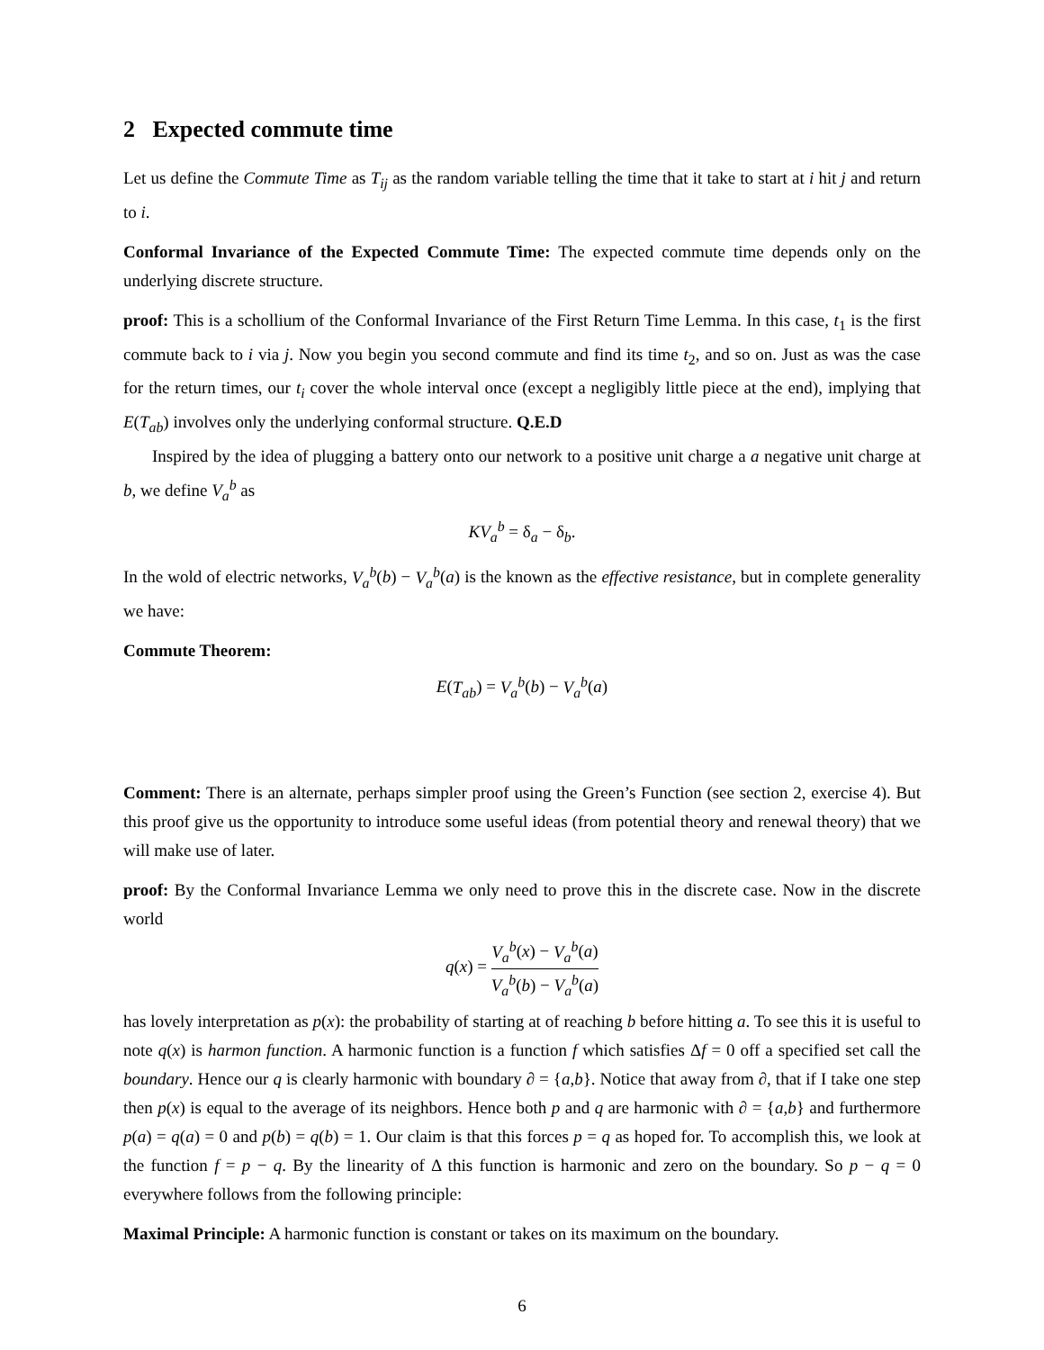2 Expected commute time
Let us define the Commute Time as T<sub>ij</sub> as the random variable telling the time that it take to start at i hit j and return to i.
Conformal Invariance of the Expected Commute Time: The expected commute time depends only on the underlying discrete structure.
proof: This is a schollium of the Conformal Invariance of the First Return Time Lemma. In this case, t<sub>1</sub> is the first commute back to i via j. Now you begin you second commute and find its time t<sub>2</sub>, and so on. Just as was the case for the return times, our t<sub>i</sub> cover the whole interval once (except a negligibly little piece at the end), implying that E(T<sub>ab</sub>) involves only the underlying conformal structure. Q.E.D
Inspired by the idea of plugging a battery onto our network to a positive unit charge a a negative unit charge at b, we define V<sub>a</sub><sup>b</sup> as
KV<sub>a</sub><sup>b</sup> = δ<sub>a</sub> − δ<sub>b</sub>.
In the wold of electric networks, V<sub>a</sub><sup>b</sup>(b) − V<sub>a</sub><sup>b</sup>(a) is the known as the effective resistance, but in complete generality we have:
Commute Theorem:
E(T<sub>ab</sub>) = V<sub>a</sub><sup>b</sup>(b) − V<sub>a</sub><sup>b</sup>(a)
Comment: There is an alternate, perhaps simpler proof using the Green’s Function (see section 2, exercise 4). But this proof give us the opportunity to introduce some useful ideas (from potential theory and renewal theory) that we will make use of later.
proof: By the Conformal Invariance Lemma we only need to prove this in the discrete case. Now in the discrete world
q(x) = V<sub>a</sub><sup>b</sup>(x) − V<sub>a</sub><sup>b</sup>(a) V<sub>a</sub><sup>b</sup>(b) − V<sub>a</sub><sup>b</sup>(a)
has lovely interpretation as p(x): the probability of starting at of reaching b before hitting a. To see this it is useful to note q(x) is harmon function. A harmonic function is a function f which satisfies Δf = 0 off a specified set call the boundary. Hence our q is clearly harmonic with boundary ∂ = {a,b}. Notice that away from ∂, that if I take one step then p(x) is equal to the average of its neighbors. Hence both p and q are harmonic with ∂ = {a,b} and furthermore p(a) = q(a) = 0 and p(b) = q(b) = 1. Our claim is that this forces p = q as hoped for. To accomplish this, we look at the function f = p − q. By the linearity of Δ this function is harmonic and zero on the boundary. So p − q = 0 everywhere follows from the following principle:
Maximal Principle: A harmonic function is constant or takes on its maximum on the boundary.
6